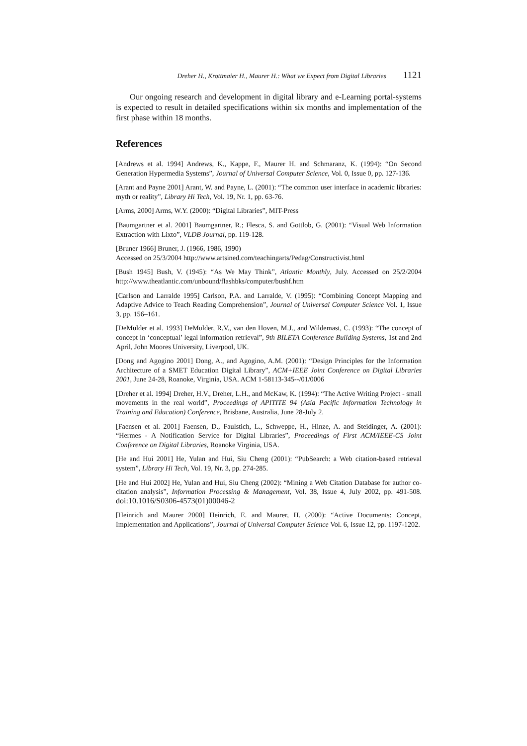Dreher H., Krottmaier H., Maurer H.: What we Expect from Digital Libraries 1121
Our ongoing research and development in digital library and e-Learning portal-systems is expected to result in detailed specifications within six months and implementation of the first phase within 18 months.
References
[Andrews et al. 1994] Andrews, K., Kappe, F., Maurer H. and Schmaranz, K. (1994): “On Second Generation Hypermedia Systems”, Journal of Universal Computer Science, Vol. 0, Issue 0, pp. 127-136.
[Arant and Payne 2001] Arant, W. and Payne, L. (2001): “The common user interface in academic libraries: myth or reality”, Library Hi Tech, Vol. 19, Nr. 1, pp. 63-76.
[Arms, 2000] Arms, W.Y. (2000): “Digital Libraries”, MIT-Press
[Baumgartner et al. 2001] Baumgartner, R.; Flesca, S. and Gottlob, G. (2001): “Visual Web Information Extraction with Lixto”, VLDB Journal, pp. 119-128.
[Bruner 1966] Bruner, J. (1966, 1986, 1990)
Accessed on 25/3/2004 http://www.artsined.com/teachingarts/Pedag/Constructivist.html
[Bush 1945] Bush, V. (1945): “As We May Think”, Atlantic Monthly, July. Accessed on 25/2/2004 http://www.theatlantic.com/unbound/flashbks/computer/bushf.htm
[Carlson and Larralde 1995] Carlson, P.A. and Larralde, V. (1995): “Combining Concept Mapping and Adaptive Advice to Teach Reading Comprehension”, Journal of Universal Computer Science Vol. 1, Issue 3, pp. 156–161.
[DeMulder et al. 1993] DeMulder, R.V., van den Hoven, M.J., and Wildemast, C. (1993): “The concept of concept in ‘conceptual’ legal information retrieval”, 9th BILETA Conference Building Systems, 1st and 2nd April, John Moores University, Liverpool, UK.
[Dong and Agogino 2001] Dong, A., and Agogino, A.M. (2001): “Design Principles for the Information Architecture of a SMET Education Digital Library”, ACM+IEEE Joint Conference on Digital Libraries 2001, June 24-28, Roanoke, Virginia, USA. ACM 1-58113-345--/01/0006
[Dreher et al. 1994] Dreher, H.V., Dreher, L.H., and McKaw, K. (1994): “The Active Writing Project - small movements in the real world”, Proceedings of APITITE 94 (Asia Pacific Information Technology in Training and Education) Conference, Brisbane, Australia, June 28-July 2.
[Faensen et al. 2001] Faensen, D., Faulstich, L., Schweppe, H., Hinze, A. and Steidinger, A. (2001): “Hermes - A Notification Service for Digital Libraries”, Proceedings of First ACM/IEEE-CS Joint Conference on Digital Libraries, Roanoke Virginia, USA.
[He and Hui 2001] He, Yulan and Hui, Siu Cheng (2001): “PubSearch: a Web citation-based retrieval system”, Library Hi Tech, Vol. 19, Nr. 3, pp. 274-285.
[He and Hui 2002] He, Yulan and Hui, Siu Cheng (2002): “Mining a Web Citation Database for author co-citation analysis”, Information Processing & Management, Vol. 38, Issue 4, July 2002, pp. 491-508. doi:10.1016/S0306-4573(01)00046-2
[Heinrich and Maurer 2000] Heinrich, E. and Maurer, H. (2000): “Active Documents: Concept, Implementation and Applications”, Journal of Universal Computer Science Vol. 6, Issue 12, pp. 1197-1202.